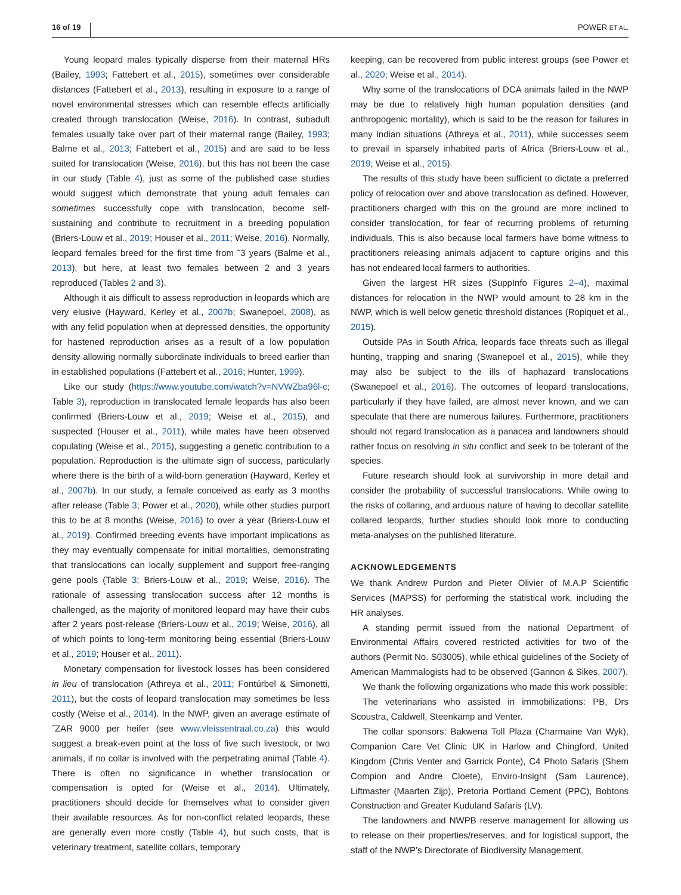16 of 19 POWER ET AL.
Young leopard males typically disperse from their maternal HRs (Bailey, 1993; Fattebert et al., 2015), sometimes over considerable distances (Fattebert et al., 2013), resulting in exposure to a range of novel environmental stresses which can resemble effects artificially created through translocation (Weise, 2016). In contrast, subadult females usually take over part of their maternal range (Bailey, 1993; Balme et al., 2013; Fattebert et al., 2015) and are said to be less suited for translocation (Weise, 2016), but this has not been the case in our study (Table 4), just as some of the published case studies would suggest which demonstrate that young adult females can sometimes successfully cope with translocation, become self-sustaining and contribute to recruitment in a breeding population (Briers-Louw et al., 2019; Houser et al., 2011; Weise, 2016). Normally, leopard females breed for the first time from ˜3 years (Balme et al., 2013), but here, at least two females between 2 and 3 years reproduced (Tables 2 and 3).
Although it ais difficult to assess reproduction in leopards which are very elusive (Hayward, Kerley et al., 2007b; Swanepoel, 2008), as with any felid population when at depressed densities, the opportunity for hastened reproduction arises as a result of a low population density allowing normally subordinate individuals to breed earlier than in established populations (Fattebert et al., 2016; Hunter, 1999).
Like our study (https://www.youtube.com/watch?v=NVWZba96l-c; Table 3), reproduction in translocated female leopards has also been confirmed (Briers-Louw et al., 2019; Weise et al., 2015), and suspected (Houser et al., 2011), while males have been observed copulating (Weise et al., 2015), suggesting a genetic contribution to a population. Reproduction is the ultimate sign of success, particularly where there is the birth of a wild-born generation (Hayward, Kerley et al., 2007b). In our study, a female conceived as early as 3 months after release (Table 3; Power et al., 2020), while other studies purport this to be at 8 months (Weise, 2016) to over a year (Briers-Louw et al., 2019). Confirmed breeding events have important implications as they may eventually compensate for initial mortalities, demonstrating that translocations can locally supplement and support free-ranging gene pools (Table 3; Briers-Louw et al., 2019; Weise, 2016). The rationale of assessing translocation success after 12 months is challenged, as the majority of monitored leopard may have their cubs after 2 years post-release (Briers-Louw et al., 2019; Weise, 2016), all of which points to long-term monitoring being essential (Briers-Louw et al., 2019; Houser et al., 2011).
Monetary compensation for livestock losses has been considered in lieu of translocation (Athreya et al., 2011; Fontúrbel & Simonetti, 2011), but the costs of leopard translocation may sometimes be less costly (Weise et al., 2014). In the NWP, given an average estimate of ˜ZAR 9000 per heifer (see www.vleissentraal.co.za) this would suggest a break-even point at the loss of five such livestock, or two animals, if no collar is involved with the perpetrating animal (Table 4). There is often no significance in whether translocation or compensation is opted for (Weise et al., 2014). Ultimately, practitioners should decide for themselves what to consider given their available resources. As for non-conflict related leopards, these are generally even more costly (Table 4), but such costs, that is veterinary treatment, satellite collars, temporary
keeping, can be recovered from public interest groups (see Power et al., 2020; Weise et al., 2014).
Why some of the translocations of DCA animals failed in the NWP may be due to relatively high human population densities (and anthropogenic mortality), which is said to be the reason for failures in many Indian situations (Athreya et al., 2011), while successes seem to prevail in sparsely inhabited parts of Africa (Briers-Louw et al., 2019; Weise et al., 2015).
The results of this study have been sufficient to dictate a preferred policy of relocation over and above translocation as defined. However, practitioners charged with this on the ground are more inclined to consider translocation, for fear of recurring problems of returning individuals. This is also because local farmers have borne witness to practitioners releasing animals adjacent to capture origins and this has not endeared local farmers to authorities.
Given the largest HR sizes (SuppInfo Figures 2–4), maximal distances for relocation in the NWP would amount to 28 km in the NWP, which is well below genetic threshold distances (Ropiquet et al., 2015).
Outside PAs in South Africa, leopards face threats such as illegal hunting, trapping and snaring (Swanepoel et al., 2015), while they may also be subject to the ills of haphazard translocations (Swanepoel et al., 2016). The outcomes of leopard translocations, particularly if they have failed, are almost never known, and we can speculate that there are numerous failures. Furthermore, practitioners should not regard translocation as a panacea and landowners should rather focus on resolving in situ conflict and seek to be tolerant of the species.
Future research should look at survivorship in more detail and consider the probability of successful translocations. While owing to the risks of collaring, and arduous nature of having to decollar satellite collared leopards, further studies should look more to conducting meta-analyses on the published literature.
ACKNOWLEDGEMENTS
We thank Andrew Purdon and Pieter Olivier of M.A.P Scientific Services (MAPSS) for performing the statistical work, including the HR analyses.
A standing permit issued from the national Department of Environmental Affairs covered restricted activities for two of the authors (Permit No. S03005), while ethical guidelines of the Society of American Mammalogists had to be observed (Gannon & Sikes, 2007).
We thank the following organizations who made this work possible:
The veterinarians who assisted in immobilizations: PB, Drs Scoustra, Caldwell, Steenkamp and Venter.
The collar sponsors: Bakwena Toll Plaza (Charmaine Van Wyk), Companion Care Vet Clinic UK in Harlow and Chingford, United Kingdom (Chris Venter and Garrick Ponte), C4 Photo Safaris (Shem Compion and Andre Cloete), Enviro-Insight (Sam Laurence), Liftmaster (Maarten Zijp), Pretoria Portland Cement (PPC), Bobtons Construction and Greater Kuduland Safaris (LV).
The landowners and NWPB reserve management for allowing us to release on their properties/reserves, and for logistical support, the staff of the NWP’s Directorate of Biodiversity Management.